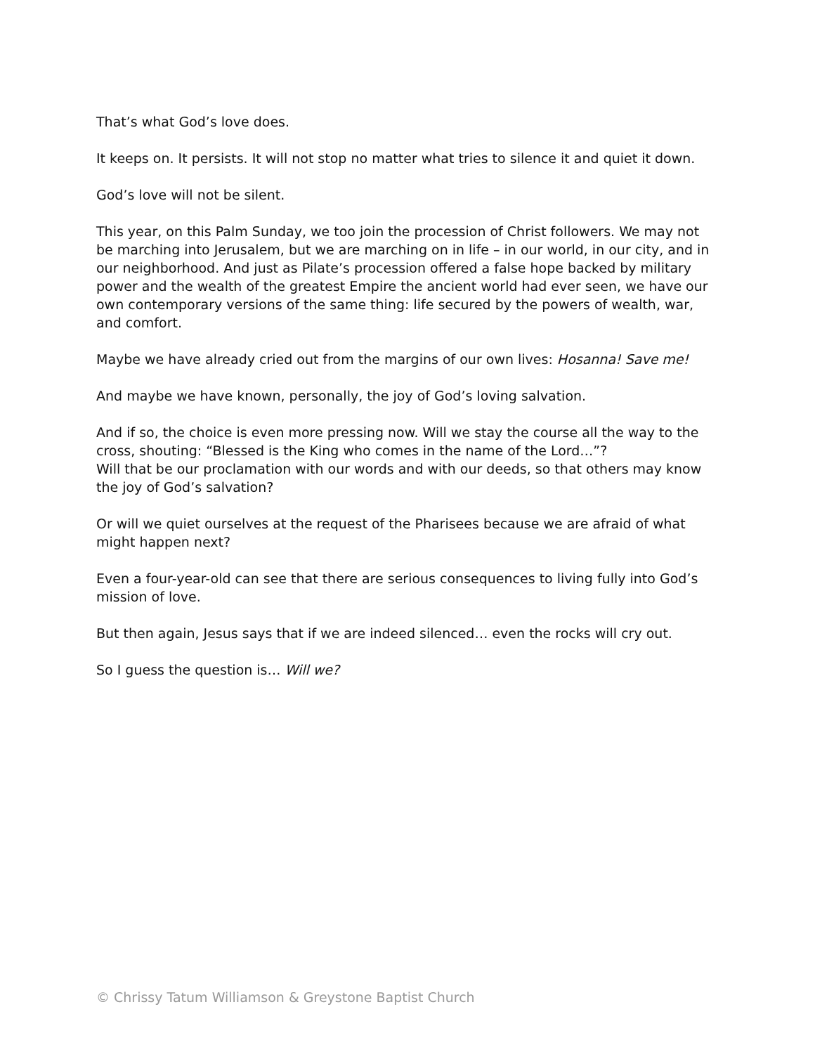That’s what God’s love does.
It keeps on. It persists. It will not stop no matter what tries to silence it and quiet it down.
God’s love will not be silent.
This year, on this Palm Sunday, we too join the procession of Christ followers. We may not be marching into Jerusalem, but we are marching on in life – in our world, in our city, and in our neighborhood. And just as Pilate’s procession offered a false hope backed by military power and the wealth of the greatest Empire the ancient world had ever seen, we have our own contemporary versions of the same thing: life secured by the powers of wealth, war, and comfort.
Maybe we have already cried out from the margins of our own lives: Hosanna! Save me!
And maybe we have known, personally, the joy of God’s loving salvation.
And if so, the choice is even more pressing now. Will we stay the course all the way to the cross, shouting: “Blessed is the King who comes in the name of the Lord…”?
Will that be our proclamation with our words and with our deeds, so that others may know the joy of God’s salvation?
Or will we quiet ourselves at the request of the Pharisees because we are afraid of what might happen next?
Even a four-year-old can see that there are serious consequences to living fully into God’s mission of love.
But then again, Jesus says that if we are indeed silenced… even the rocks will cry out.
So I guess the question is… Will we?
© Chrissy Tatum Williamson & Greystone Baptist Church